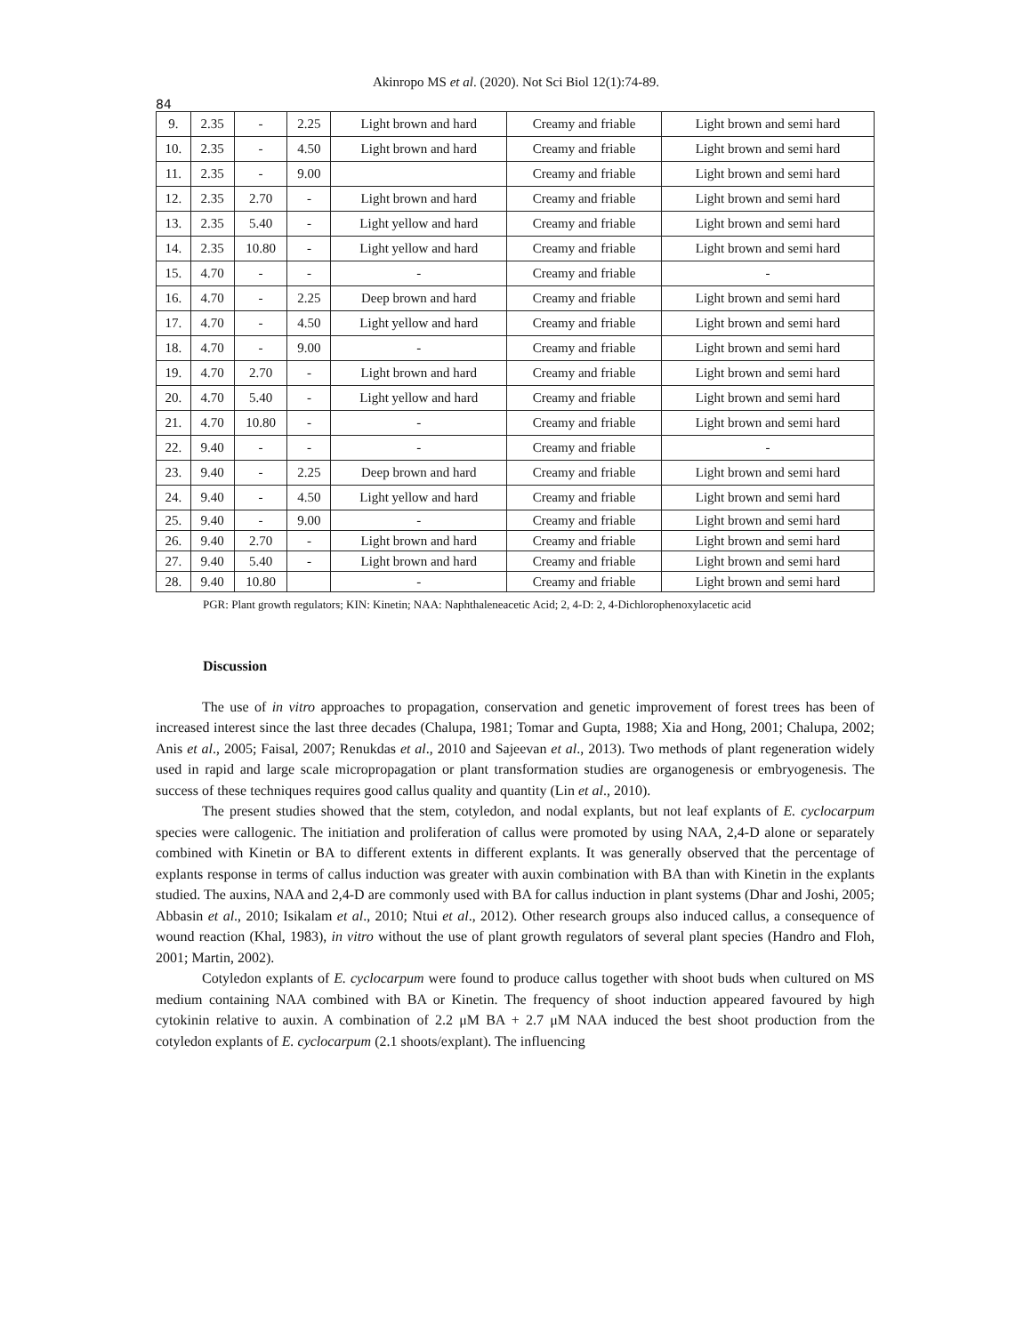Akinropo MS et al. (2020). Not Sci Biol 12(1):74-89.
84
| 9. | 2.35 | - | 2.25 | Light brown and hard | Creamy and friable | Light brown and semi hard |
| 10. | 2.35 | - | 4.50 | Light brown and hard | Creamy and friable | Light brown and semi hard |
| 11. | 2.35 | - | 9.00 | | Creamy and friable | Light brown and semi hard |
| 12. | 2.35 | 2.70 | - | Light brown and hard | Creamy and friable | Light brown and semi hard |
| 13. | 2.35 | 5.40 | - | Light yellow and hard | Creamy and friable | Light brown and semi hard |
| 14. | 2.35 | 10.80 | - | Light yellow and hard | Creamy and friable | Light brown and semi hard |
| 15. | 4.70 | - | - | - | Creamy and friable | - |
| 16. | 4.70 | - | 2.25 | Deep brown and hard | Creamy and friable | Light brown and semi hard |
| 17. | 4.70 | - | 4.50 | Light yellow and hard | Creamy and friable | Light brown and semi hard |
| 18. | 4.70 | - | 9.00 | - | Creamy and friable | Light brown and semi hard |
| 19. | 4.70 | 2.70 | - | Light brown and hard | Creamy and friable | Light brown and semi hard |
| 20. | 4.70 | 5.40 | - | Light yellow and hard | Creamy and friable | Light brown and semi hard |
| 21. | 4.70 | 10.80 | - | - | Creamy and friable | Light brown and semi hard |
| 22. | 9.40 | - | - | - | Creamy and friable | - |
| 23. | 9.40 | - | 2.25 | Deep brown and hard | Creamy and friable | Light brown and semi hard |
| 24. | 9.40 | - | 4.50 | Light yellow and hard | Creamy and friable | Light brown and semi hard |
| 25. | 9.40 | - | 9.00 | - | Creamy and friable | Light brown and semi hard |
| 26. | 9.40 | 2.70 | - | Light brown and hard | Creamy and friable | Light brown and semi hard |
| 27. | 9.40 | 5.40 | - | Light brown and hard | Creamy and friable | Light brown and semi hard |
| 28. | 9.40 | 10.80 | | - | Creamy and friable | Light brown and semi hard |
PGR: Plant growth regulators; KIN: Kinetin; NAA: Naphthaleneacetic Acid; 2, 4-D: 2, 4-Dichlorophenoxylacetic acid
Discussion
The use of in vitro approaches to propagation, conservation and genetic improvement of forest trees has been of increased interest since the last three decades (Chalupa, 1981; Tomar and Gupta, 1988; Xia and Hong, 2001; Chalupa, 2002; Anis et al., 2005; Faisal, 2007; Renukdas et al., 2010 and Sajeevan et al., 2013). Two methods of plant regeneration widely used in rapid and large scale micropropagation or plant transformation studies are organogenesis or embryogenesis. The success of these techniques requires good callus quality and quantity (Lin et al., 2010).
The present studies showed that the stem, cotyledon, and nodal explants, but not leaf explants of E. cyclocarpum species were callogenic. The initiation and proliferation of callus were promoted by using NAA, 2,4-D alone or separately combined with Kinetin or BA to different extents in different explants. It was generally observed that the percentage of explants response in terms of callus induction was greater with auxin combination with BA than with Kinetin in the explants studied. The auxins, NAA and 2,4-D are commonly used with BA for callus induction in plant systems (Dhar and Joshi, 2005; Abbasin et al., 2010; Isikalam et al., 2010; Ntui et al., 2012). Other research groups also induced callus, a consequence of wound reaction (Khal, 1983), in vitro without the use of plant growth regulators of several plant species (Handro and Floh, 2001; Martin, 2002).
Cotyledon explants of E. cyclocarpum were found to produce callus together with shoot buds when cultured on MS medium containing NAA combined with BA or Kinetin. The frequency of shoot induction appeared favoured by high cytokinin relative to auxin. A combination of 2.2 μM BA + 2.7 μM NAA induced the best shoot production from the cotyledon explants of E. cyclocarpum (2.1 shoots/explant). The influencing